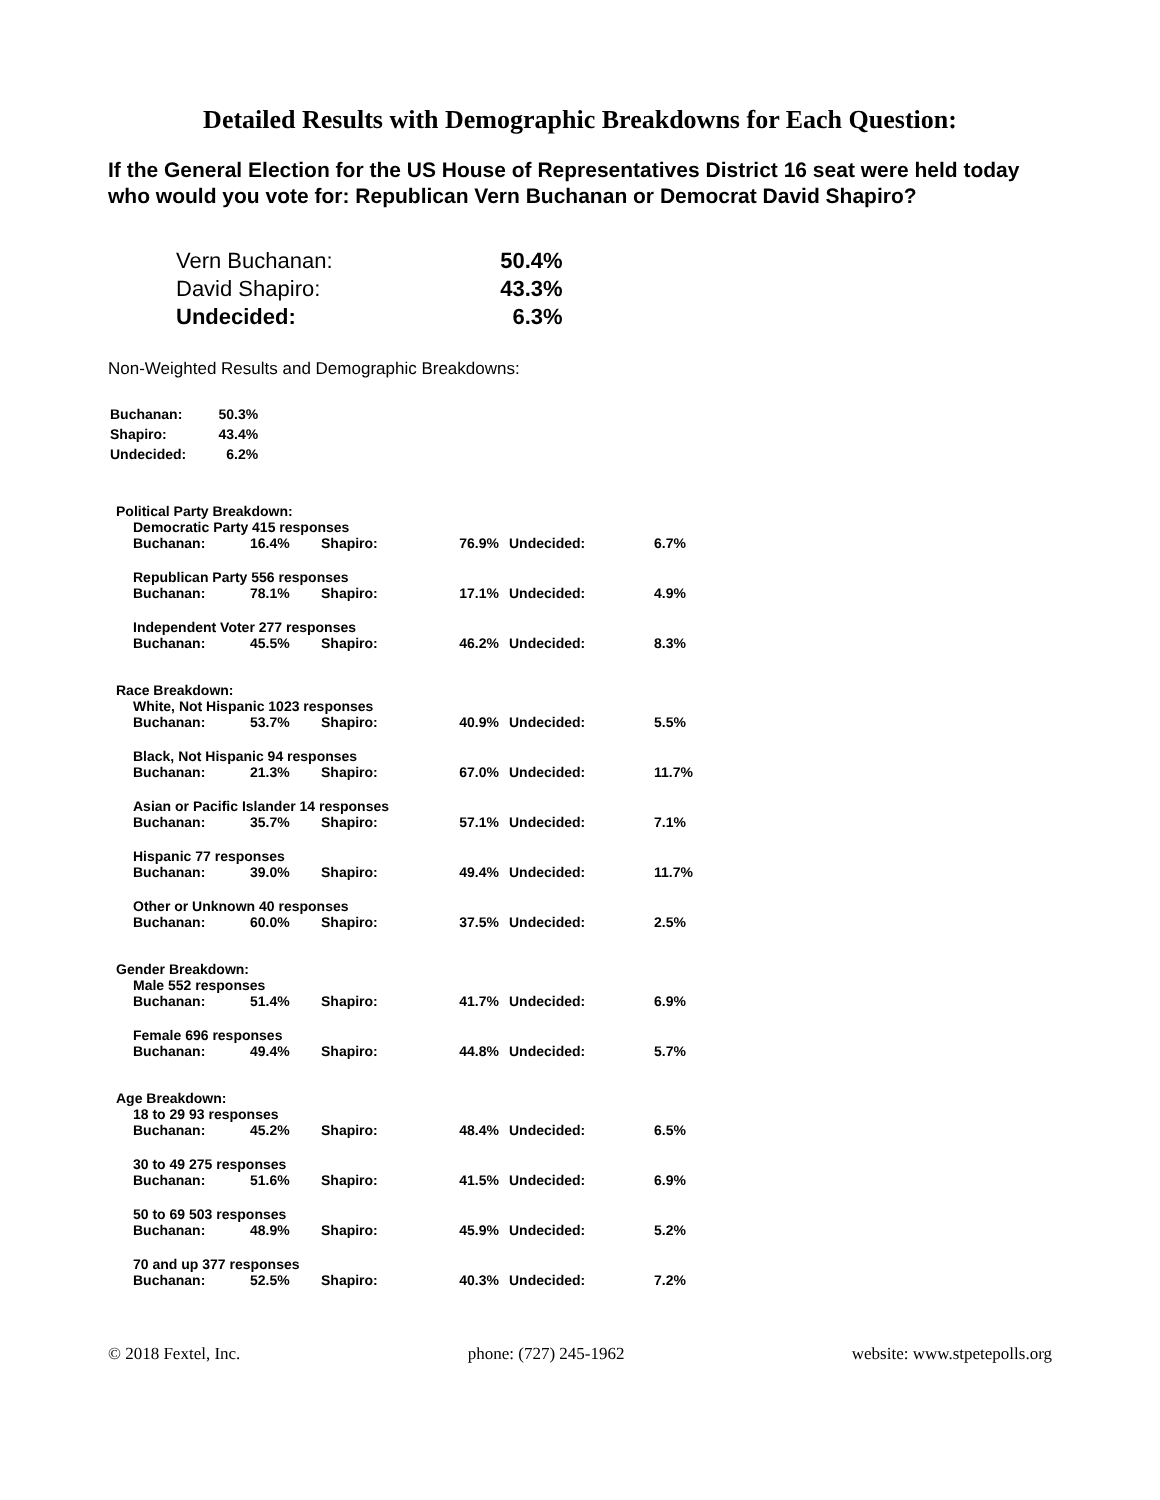Detailed Results with Demographic Breakdowns for Each Question:
If the General Election for the US House of Representatives District 16 seat were held today who would you vote for: Republican Vern Buchanan or Democrat David Shapiro?
| Vern Buchanan: | 50.4% |
| David Shapiro: | 43.3% |
| Undecided: | 6.3% |
Non-Weighted Results and Demographic Breakdowns:
| Buchanan: | 50.3% |
| Shapiro: | 43.4% |
| Undecided: | 6.2% |
Political Party Breakdown:
Democratic Party 415 responses
| Buchanan: | 16.4% | Shapiro: | 76.9% | Undecided: | 6.7% |
Republican Party 556 responses
| Buchanan: | 78.1% | Shapiro: | 17.1% | Undecided: | 4.9% |
Independent Voter 277 responses
| Buchanan: | 45.5% | Shapiro: | 46.2% | Undecided: | 8.3% |
Race Breakdown:
White, Not Hispanic 1023 responses
| Buchanan: | 53.7% | Shapiro: | 40.9% | Undecided: | 5.5% |
Black, Not Hispanic 94 responses
| Buchanan: | 21.3% | Shapiro: | 67.0% | Undecided: | 11.7% |
Asian or Pacific Islander 14 responses
| Buchanan: | 35.7% | Shapiro: | 57.1% | Undecided: | 7.1% |
Hispanic 77 responses
| Buchanan: | 39.0% | Shapiro: | 49.4% | Undecided: | 11.7% |
Other or Unknown 40 responses
| Buchanan: | 60.0% | Shapiro: | 37.5% | Undecided: | 2.5% |
Gender Breakdown:
Male 552 responses
| Buchanan: | 51.4% | Shapiro: | 41.7% | Undecided: | 6.9% |
Female 696 responses
| Buchanan: | 49.4% | Shapiro: | 44.8% | Undecided: | 5.7% |
Age Breakdown:
18 to 29 93 responses
| Buchanan: | 45.2% | Shapiro: | 48.4% | Undecided: | 6.5% |
30 to 49 275 responses
| Buchanan: | 51.6% | Shapiro: | 41.5% | Undecided: | 6.9% |
50 to 69 503 responses
| Buchanan: | 48.9% | Shapiro: | 45.9% | Undecided: | 5.2% |
70 and up 377 responses
| Buchanan: | 52.5% | Shapiro: | 40.3% | Undecided: | 7.2% |
© 2018 Fextel, Inc. phone: (727) 245-1962 website: www.stpetepolls.org